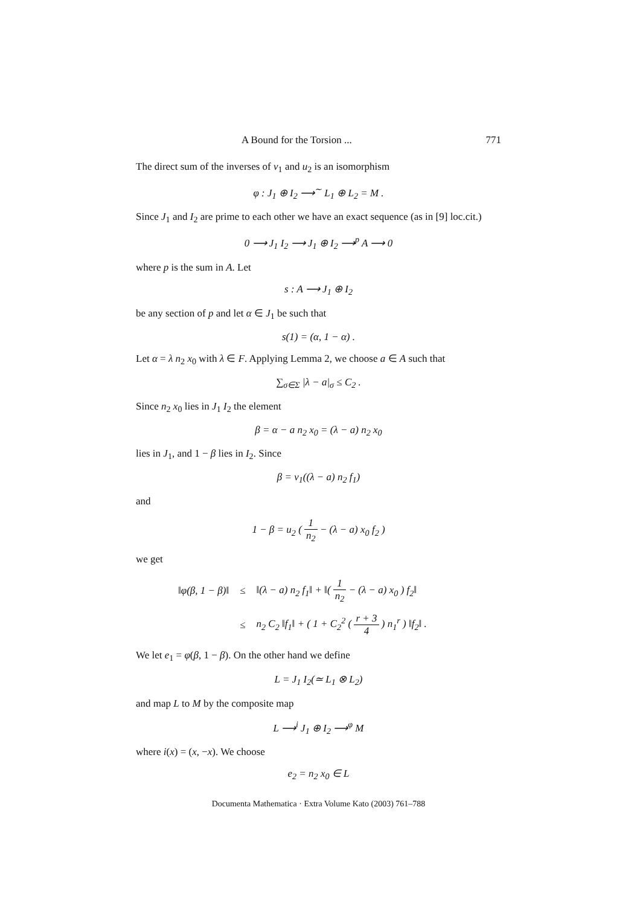A Bound for the Torsion ... 771
The direct sum of the inverses of v<sub>1</sub> and u<sub>2</sub> is an isomorphism
φ : J<sub>1</sub> ⊕ I<sub>2</sub> ⟶<sup>∼</sup> L<sub>1</sub> ⊕ L<sub>2</sub> = M .
Since J<sub>1</sub> and I<sub>2</sub> are prime to each other we have an exact sequence (as in [9] loc.cit.)
0 ⟶ J<sub>1</sub> I<sub>2</sub> ⟶ J<sub>1</sub> ⊕ I<sub>2</sub> ⟶<sup>p</sup> A ⟶ 0
where p is the sum in A. Let
s : A ⟶ J<sub>1</sub> ⊕ I<sub>2</sub>
be any section of p and let α ∈ J<sub>1</sub> be such that
s(1) = (α, 1 − α) .
Let α = λ n<sub>2</sub> x<sub>0</sub> with λ ∈ F. Applying Lemma 2, we choose a ∈ A such that
∑<sub>σ∈Σ</sub> |λ − a|<sub>σ</sub> ≤ C<sub>2</sub> .
Since n<sub>2</sub> x<sub>0</sub> lies in J<sub>1</sub> I<sub>2</sub> the element
β = α − a n<sub>2</sub> x<sub>0</sub> = (λ − a) n<sub>2</sub> x<sub>0</sub>
lies in J<sub>1</sub>, and 1 − β lies in I<sub>2</sub>. Since
β = v<sub>1</sub>((λ − a) n<sub>2</sub> f<sub>1</sub>)
and
1 − β = u<sub>2</sub> ( 1 n<sub>2</sub> − (λ − a) x<sub>0</sub> f<sub>2</sub> )
we get
| ‖φ(β, 1 − β)‖ | ≤ | ‖(λ − a) n<sub>2</sub> f<sub>1</sub>‖ + ‖( 1 n<sub>2</sub> − (λ − a) x<sub>0</sub> ) f<sub>2</sub>‖ |
| | ≤ | n<sub>2</sub> C<sub>2</sub> ‖f<sub>1</sub>‖ + ( 1 + C<sub>2</sub><sup>2</sup> ( r + 3 4 ) n<sub>1</sub><sup>r</sup> ) ‖f<sub>2</sub>‖ . |
We let e<sub>1</sub> = φ(β, 1 − β). On the other hand we define
L = J<sub>1</sub> I<sub>2</sub>(≃ L<sub>1</sub> ⊗ L<sub>2</sub>)
and map L to M by the composite map
L ⟶<sup>i</sup> J<sub>1</sub> ⊕ I<sub>2</sub> ⟶<sup>φ</sup> M
where i(x) = (x, −x). We choose
e<sub>2</sub> = n<sub>2</sub> x<sub>0</sub> ∈ L
Documenta Mathematica · Extra Volume Kato (2003) 761–788